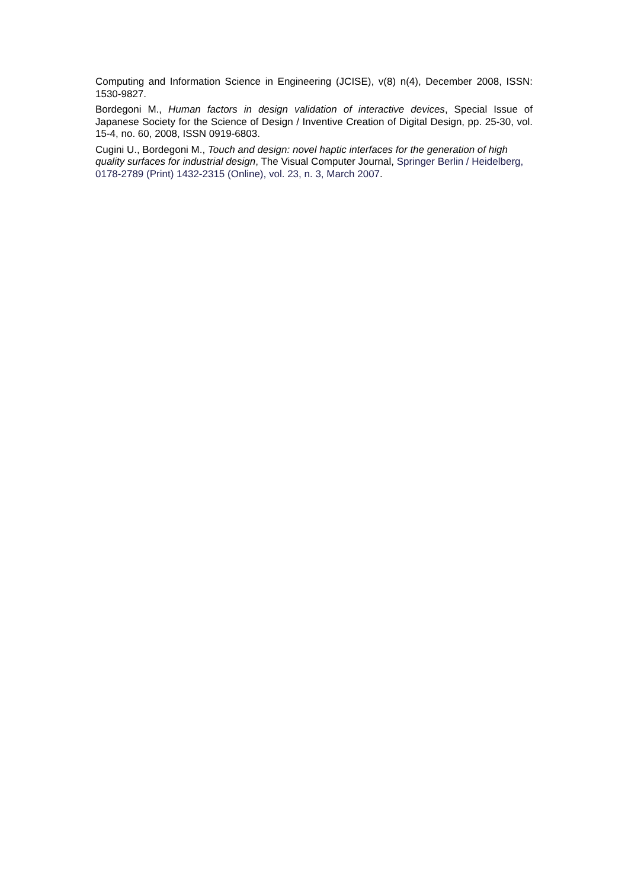Computing and Information Science in Engineering (JCISE), v(8) n(4), December 2008, ISSN: 1530-9827.
Bordegoni M., Human factors in design validation of interactive devices, Special Issue of Japanese Society for the Science of Design / Inventive Creation of Digital Design, pp. 25-30, vol. 15-4, no. 60, 2008, ISSN 0919-6803.
Cugini U., Bordegoni M., Touch and design: novel haptic interfaces for the generation of high quality surfaces for industrial design, The Visual Computer Journal, Springer Berlin / Heidelberg, 0178-2789 (Print) 1432-2315 (Online), vol. 23, n. 3, March 2007.